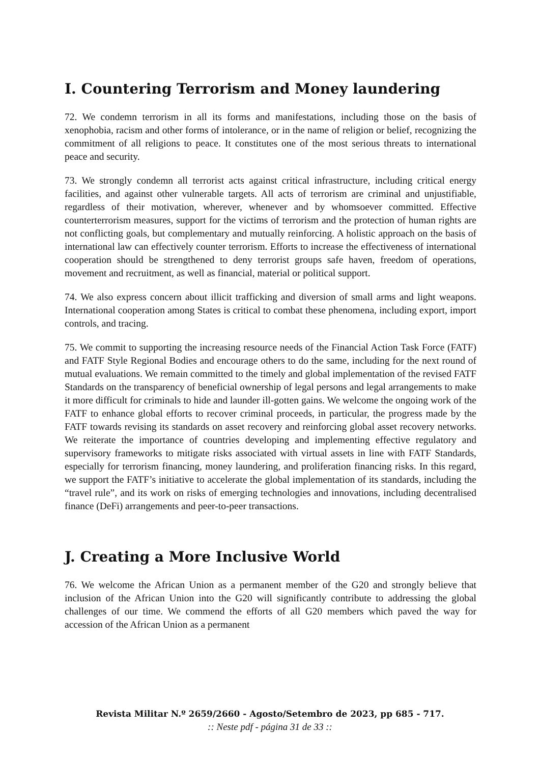I. Countering Terrorism and Money laundering
72. We condemn terrorism in all its forms and manifestations, including those on the basis of xenophobia, racism and other forms of intolerance, or in the name of religion or belief, recognizing the commitment of all religions to peace. It constitutes one of the most serious threats to international peace and security.
73. We strongly condemn all terrorist acts against critical infrastructure, including critical energy facilities, and against other vulnerable targets. All acts of terrorism are criminal and unjustifiable, regardless of their motivation, wherever, whenever and by whomsoever committed. Effective counterterrorism measures, support for the victims of terrorism and the protection of human rights are not conflicting goals, but complementary and mutually reinforcing. A holistic approach on the basis of international law can effectively counter terrorism. Efforts to increase the effectiveness of international cooperation should be strengthened to deny terrorist groups safe haven, freedom of operations, movement and recruitment, as well as financial, material or political support.
74. We also express concern about illicit trafficking and diversion of small arms and light weapons. International cooperation among States is critical to combat these phenomena, including export, import controls, and tracing.
75. We commit to supporting the increasing resource needs of the Financial Action Task Force (FATF) and FATF Style Regional Bodies and encourage others to do the same, including for the next round of mutual evaluations. We remain committed to the timely and global implementation of the revised FATF Standards on the transparency of beneficial ownership of legal persons and legal arrangements to make it more difficult for criminals to hide and launder ill-gotten gains. We welcome the ongoing work of the FATF to enhance global efforts to recover criminal proceeds, in particular, the progress made by the FATF towards revising its standards on asset recovery and reinforcing global asset recovery networks. We reiterate the importance of countries developing and implementing effective regulatory and supervisory frameworks to mitigate risks associated with virtual assets in line with FATF Standards, especially for terrorism financing, money laundering, and proliferation financing risks. In this regard, we support the FATF’s initiative to accelerate the global implementation of its standards, including the “travel rule”, and its work on risks of emerging technologies and innovations, including decentralised finance (DeFi) arrangements and peer-to-peer transactions.
J. Creating a More Inclusive World
76. We welcome the African Union as a permanent member of the G20 and strongly believe that inclusion of the African Union into the G20 will significantly contribute to addressing the global challenges of our time. We commend the efforts of all G20 members which paved the way for accession of the African Union as a permanent
Revista Militar N.º 2659/2660 - Agosto/Setembro de 2023, pp 685 - 717.
:: Neste pdf - página 31 de 33 ::